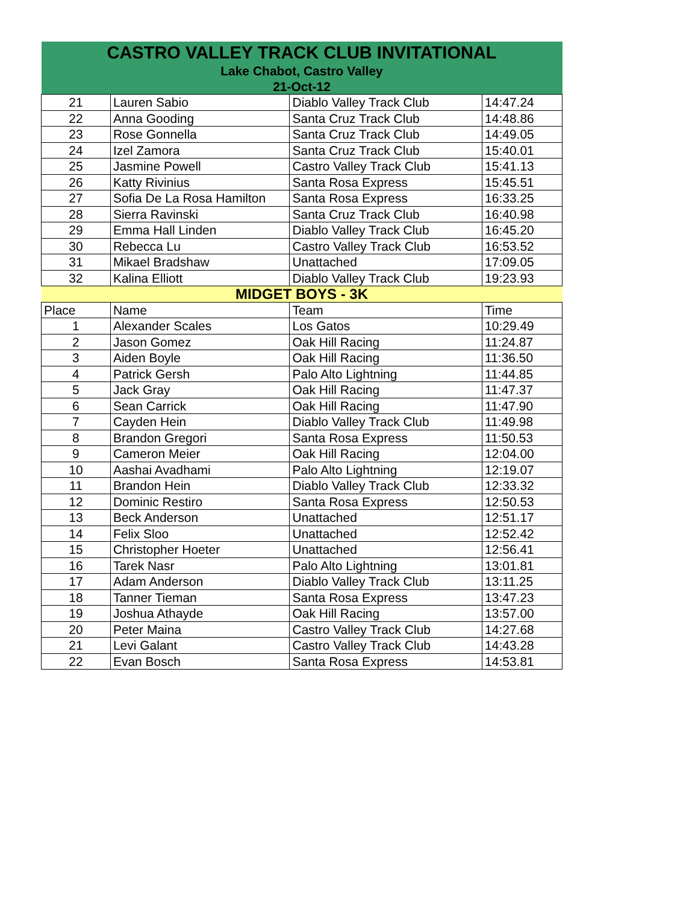| CASTRO VALLEY TRACK CLUB INVITATIONAL | | | |
| Lake Chabot, Castro Valley | | | |
| 21-Oct-12 | | | |
| 21 | Lauren Sabio | Diablo Valley Track Club | 14:47.24 |
| 22 | Anna Gooding | Santa Cruz Track Club | 14:48.86 |
| 23 | Rose Gonnella | Santa Cruz Track Club | 14:49.05 |
| 24 | Izel Zamora | Santa Cruz Track Club | 15:40.01 |
| 25 | Jasmine Powell | Castro Valley Track Club | 15:41.13 |
| 26 | Katty Rivinius | Santa Rosa Express | 15:45.51 |
| 27 | Sofia De La Rosa Hamilton | Santa Rosa Express | 16:33.25 |
| 28 | Sierra Ravinski | Santa Cruz Track Club | 16:40.98 |
| 29 | Emma Hall Linden | Diablo Valley Track Club | 16:45.20 |
| 30 | Rebecca Lu | Castro Valley Track Club | 16:53.52 |
| 31 | Mikael Bradshaw | Unattached | 17:09.05 |
| 32 | Kalina Elliott | Diablo Valley Track Club | 19:23.93 |
| MIDGET BOYS - 3K | | | |
| Place | Name | Team | Time |
| 1 | Alexander Scales | Los Gatos | 10:29.49 |
| 2 | Jason Gomez | Oak Hill Racing | 11:24.87 |
| 3 | Aiden Boyle | Oak Hill Racing | 11:36.50 |
| 4 | Patrick Gersh | Palo Alto Lightning | 11:44.85 |
| 5 | Jack Gray | Oak Hill Racing | 11:47.37 |
| 6 | Sean Carrick | Oak Hill Racing | 11:47.90 |
| 7 | Cayden Hein | Diablo Valley Track Club | 11:49.98 |
| 8 | Brandon Gregori | Santa Rosa Express | 11:50.53 |
| 9 | Cameron Meier | Oak Hill Racing | 12:04.00 |
| 10 | Aashai Avadhami | Palo Alto Lightning | 12:19.07 |
| 11 | Brandon Hein | Diablo Valley Track Club | 12:33.32 |
| 12 | Dominic Restiro | Santa Rosa Express | 12:50.53 |
| 13 | Beck Anderson | Unattached | 12:51.17 |
| 14 | Felix Sloo | Unattached | 12:52.42 |
| 15 | Christopher Hoeter | Unattached | 12:56.41 |
| 16 | Tarek Nasr | Palo Alto Lightning | 13:01.81 |
| 17 | Adam Anderson | Diablo Valley Track Club | 13:11.25 |
| 18 | Tanner Tieman | Santa Rosa Express | 13:47.23 |
| 19 | Joshua Athayde | Oak Hill Racing | 13:57.00 |
| 20 | Peter Maina | Castro Valley Track Club | 14:27.68 |
| 21 | Levi Galant | Castro Valley Track Club | 14:43.28 |
| 22 | Evan Bosch | Santa Rosa Express | 14:53.81 |